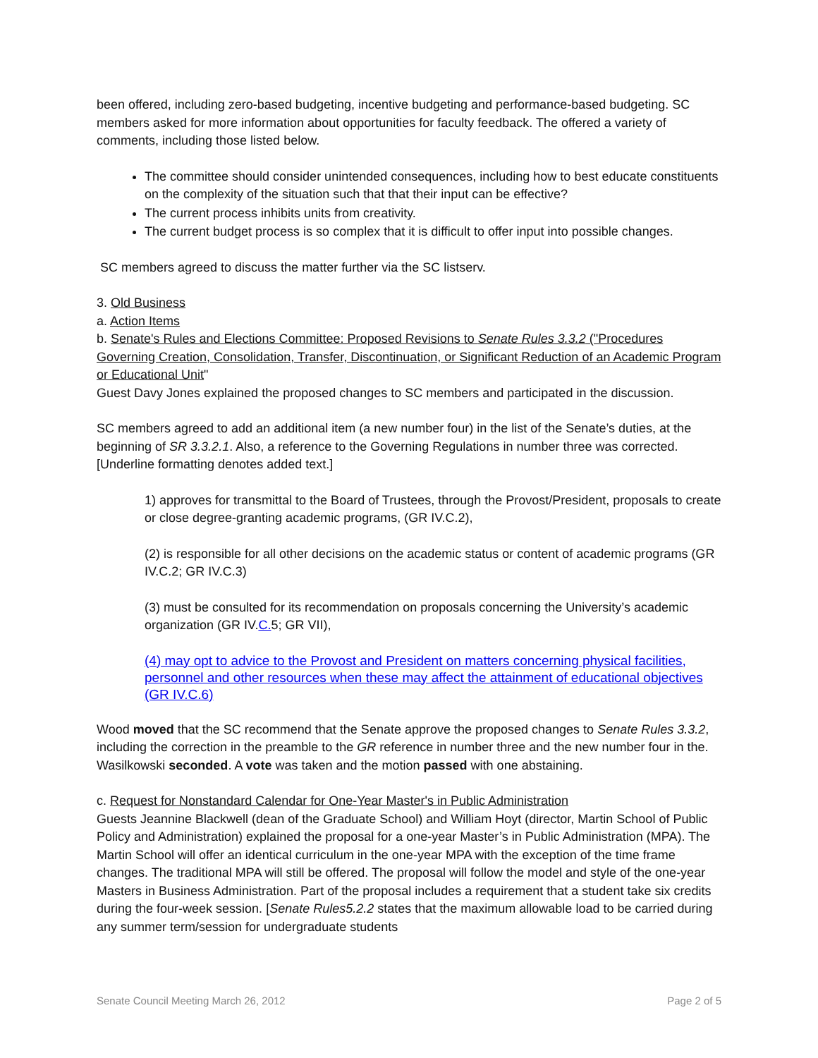been offered, including zero-based budgeting, incentive budgeting and performance-based budgeting. SC members asked for more information about opportunities for faculty feedback. The offered a variety of comments, including those listed below.
The committee should consider unintended consequences, including how to best educate constituents on the complexity of the situation such that that their input can be effective?
The current process inhibits units from creativity.
The current budget process is so complex that it is difficult to offer input into possible changes.
SC members agreed to discuss the matter further via the SC listserv.
3. Old Business
a. Action Items
b. Senate's Rules and Elections Committee: Proposed Revisions to Senate Rules 3.3.2 ("Procedures Governing Creation, Consolidation, Transfer, Discontinuation, or Significant Reduction of an Academic Program or Educational Unit"
Guest Davy Jones explained the proposed changes to SC members and participated in the discussion.
SC members agreed to add an additional item (a new number four) in the list of the Senate’s duties, at the beginning of SR 3.3.2.1. Also, a reference to the Governing Regulations in number three was corrected. [Underline formatting denotes added text.]
1) approves for transmittal to the Board of Trustees, through the Provost/President, proposals to create or close degree-granting academic programs, (GR IV.C.2),
(2) is responsible for all other decisions on the academic status or content of academic programs (GR IV.C.2; GR IV.C.3)
(3) must be consulted for its recommendation on proposals concerning the University’s academic organization (GR IV.C. 5; GR VII),
(4) may opt to advice to the Provost and President on matters concerning physical facilities, personnel and other resources when these may affect the attainment of educational objectives (GR IV.C.6)
Wood moved that the SC recommend that the Senate approve the proposed changes to Senate Rules 3.3.2, including the correction in the preamble to the GR reference in number three and the new number four in the. Wasilkowski seconded. A vote was taken and the motion passed with one abstaining.
c. Request for Nonstandard Calendar for One-Year Master's in Public Administration
Guests Jeannine Blackwell (dean of the Graduate School) and William Hoyt (director, Martin School of Public Policy and Administration) explained the proposal for a one-year Master’s in Public Administration (MPA). The Martin School will offer an identical curriculum in the one-year MPA with the exception of the time frame changes. The traditional MPA will still be offered. The proposal will follow the model and style of the one-year Masters in Business Administration. Part of the proposal includes a requirement that a student take six credits during the four-week session. [Senate Rules5.2.2 states that the maximum allowable load to be carried during any summer term/session for undergraduate students
Senate Council Meeting March 26, 2012 Page 2 of 5